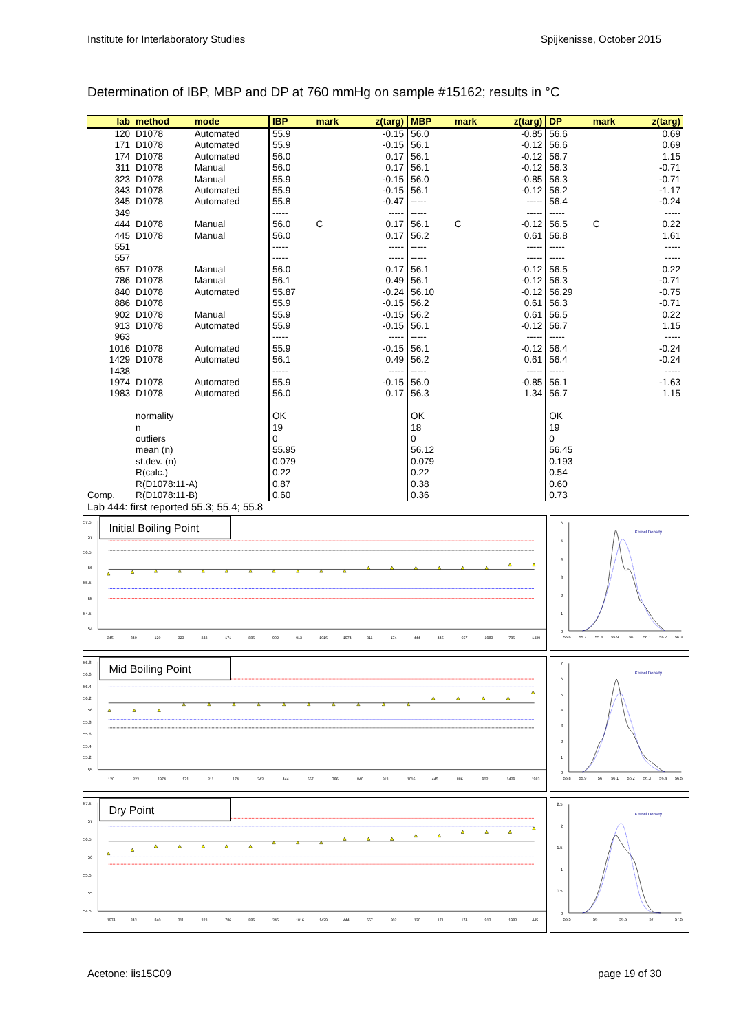Institute for Interlaboratory Studies Spijkenisse, October 2015
Determination of IBP, MBP and DP at 760 mmHg on sample #15162; results in °C
| lab | method | mode | IBP | mark | z(targ) | MBP | mark | z(targ) | DP | mark | z(targ) |
| --- | --- | --- | --- | --- | --- | --- | --- | --- | --- | --- | --- |
| 120 | D1078 | Automated | 55.9 | | -0.15 | 56.0 | | -0.85 | 56.6 | | 0.69 |
| 171 | D1078 | Automated | 55.9 | | -0.15 | 56.1 | | -0.12 | 56.6 | | 0.69 |
| 174 | D1078 | Automated | 56.0 | | 0.17 | 56.1 | | -0.12 | 56.7 | | 1.15 |
| 311 | D1078 | Manual | 56.0 | | 0.17 | 56.1 | | -0.12 | 56.3 | | -0.71 |
| 323 | D1078 | Manual | 55.9 | | -0.15 | 56.0 | | -0.85 | 56.3 | | -0.71 |
| 343 | D1078 | Automated | 55.9 | | -0.15 | 56.1 | | -0.12 | 56.2 | | -1.17 |
| 345 | D1078 | Automated | 55.8 | | -0.47 | ----- | | ----- | 56.4 | | -0.24 |
| 349 | | | ----- | | ----- | ----- | | ----- | ----- | | ----- |
| 444 | D1078 | Manual | 56.0 | C | 0.17 | 56.1 | C | -0.12 | 56.5 | C | 0.22 |
| 445 | D1078 | Manual | 56.0 | | 0.17 | 56.2 | | 0.61 | 56.8 | | 1.61 |
| 551 | | | ----- | | ----- | ----- | | ----- | ----- | | ----- |
| 557 | | | ----- | | ----- | ----- | | ----- | ----- | | ----- |
| 657 | D1078 | Manual | 56.0 | | 0.17 | 56.1 | | -0.12 | 56.5 | | 0.22 |
| 786 | D1078 | Manual | 56.1 | | 0.49 | 56.1 | | -0.12 | 56.3 | | -0.71 |
| 840 | D1078 | Automated | 55.87 | | -0.24 | 56.10 | | -0.12 | 56.29 | | -0.75 |
| 886 | D1078 | | 55.9 | | -0.15 | 56.2 | | 0.61 | 56.3 | | -0.71 |
| 902 | D1078 | Manual | 55.9 | | -0.15 | 56.2 | | 0.61 | 56.5 | | 0.22 |
| 913 | D1078 | Automated | 55.9 | | -0.15 | 56.1 | | -0.12 | 56.7 | | 1.15 |
| 963 | | | ----- | | ----- | ----- | | ----- | ----- | | ----- |
| 1016 | D1078 | Automated | 55.9 | | -0.15 | 56.1 | | -0.12 | 56.4 | | -0.24 |
| 1429 | D1078 | Automated | 56.1 | | 0.49 | 56.2 | | 0.61 | 56.4 | | -0.24 |
| 1438 | | | ----- | | ----- | ----- | | ----- | ----- | | ----- |
| 1974 | D1078 | Automated | 55.9 | | -0.15 | 56.0 | | -0.85 | 56.1 | | -1.63 |
| 1983 | D1078 | Automated | 56.0 | | 0.17 | 56.3 | | 1.34 | 56.7 | | 1.15 |
| | normality | | OK | | | OK | | | OK | | |
| | n | | 19 | | | 18 | | | 19 | | |
| | outliers | | 0 | | | 0 | | | 0 | | |
| | mean (n) | | 55.95 | | | 56.12 | | | 56.45 | | |
| | st.dev. (n) | | 0.079 | | | 0.079 | | | 0.193 | | |
| | R(calc.) | | 0.22 | | | 0.22 | | | 0.54 | | |
| | R(D1078:11-A) | | 0.87 | | | 0.38 | | | 0.60 | | |
| Comp. | R(D1078:11-B) | | 0.60 | | | 0.36 | | | 0.73 | | |
Lab 444: first reported 55.3; 55.4; 55.8
57.5
57
56.5
56
55.5
55
54.5
54
Initial Boiling Point
345
840
120
323
343
171
886
902
913
1016
1974
311
174
444
445
657
1983
786
1429
6
5
4
3
2
1
0
Kernel Density
55.6
55.7
55.8
55.9
56
56.1
56.2
56.3
56.8
56.6
56.4
56.2
56
55.8
55.6
55.4
55.2
55
Mid Boiling Point
120
323
1974
171
311
174
343
444
657
786
840
913
1016
445
886
902
1429
1983
7
6
5
4
3
2
1
0
Kernel Density
55.8
55.9
56
56.1
56.2
56.3
56.4
56.5
57.5
57
56.5
56
55.5
55
54.5
Dry Point
1974
343
840
311
323
786
886
345
1016
1429
444
657
902
120
171
174
913
1983
445
2.5
2
1.5
1
0.5
0
Kernel Density
55.5
56
56.5
57
57.5
Acetone: iis15C09 page 19 of 30